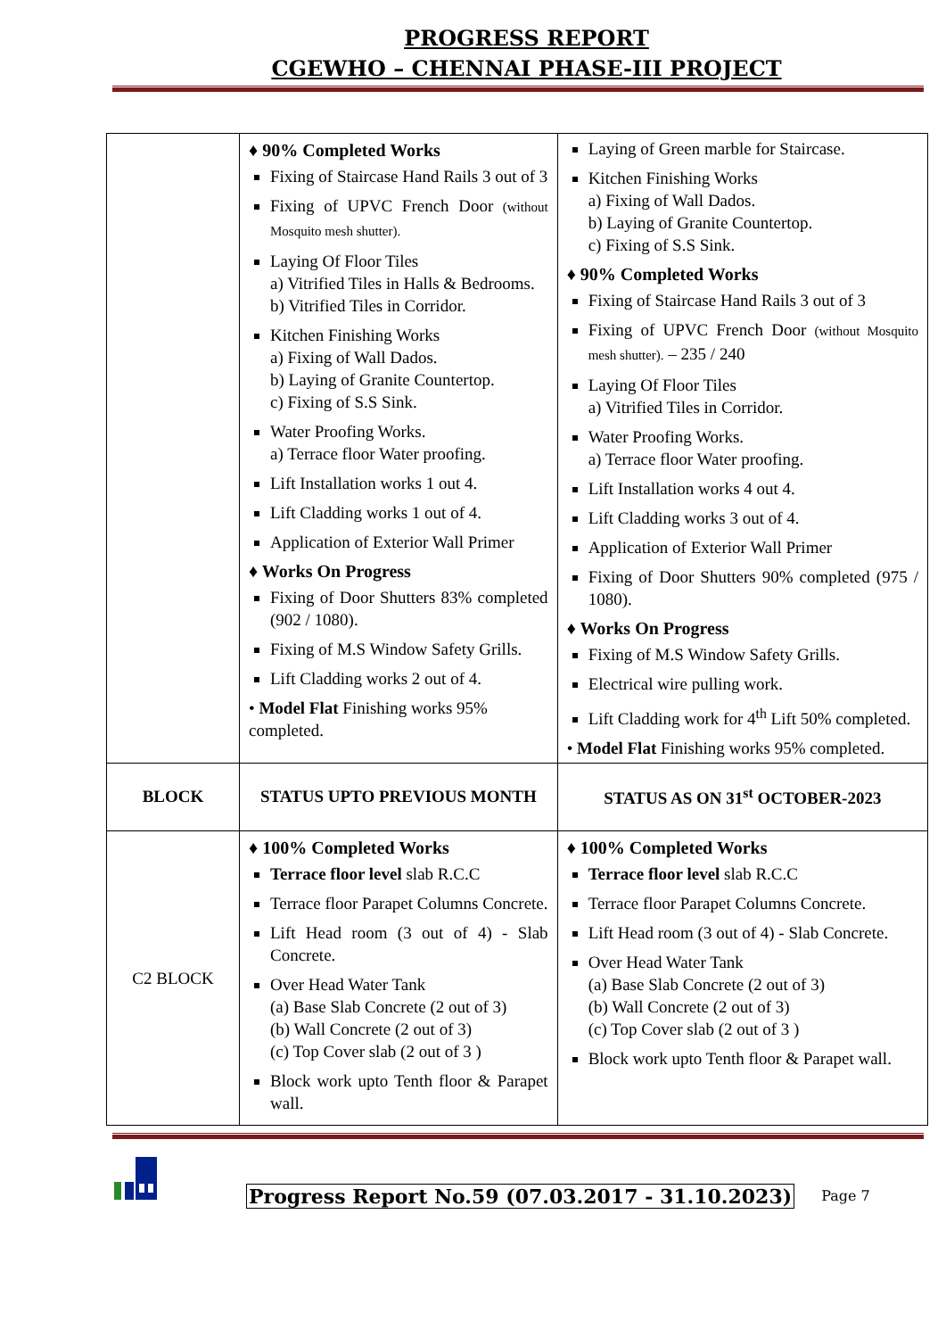PROGRESS REPORT
CGEWHO – CHENNAI PHASE-III PROJECT
| | ♦ 90% Completed Works Fixing of Staircase Hand Rails 3 out of 3 Fixing of UPVC French Door (without Mosquito mesh shutter). Laying Of Floor Tiles a) Vitrified Tiles in Halls & Bedrooms. b) Vitrified Tiles in Corridor. Kitchen Finishing Works a) Fixing of Wall Dados. b) Laying of Granite Countertop. c) Fixing of S.S Sink. Water Proofing Works. a) Terrace floor Water proofing. Lift Installation works 1 out 4. Lift Cladding works 1 out of 4. Application of Exterior Wall Primer ♦ Works On Progress Fixing of Door Shutters 83% completed (902 / 1080). Fixing of M.S Window Safety Grills. Lift Cladding works 2 out of 4. • Model Flat Finishing works 95% completed. | Laying of Green marble for Staircase. Kitchen Finishing Works a) Fixing of Wall Dados. b) Laying of Granite Countertop. c) Fixing of S.S Sink. ♦ 90% Completed Works Fixing of Staircase Hand Rails 3 out of 3 Fixing of UPVC French Door (without Mosquito mesh shutter). – 235 / 240 Laying Of Floor Tiles a) Vitrified Tiles in Corridor. Water Proofing Works. a) Terrace floor Water proofing. Lift Installation works 4 out 4. Lift Cladding works 3 out of 4. Application of Exterior Wall Primer Fixing of Door Shutters 90% completed (975 / 1080). ♦ Works On Progress Fixing of M.S Window Safety Grills. Electrical wire pulling work. Lift Cladding work for 4<sup>th</sup> Lift 50% completed. • Model Flat Finishing works 95% completed. |
| BLOCK | STATUS UPTO PREVIOUS MONTH | STATUS AS ON 31<sup>st</sup> OCTOBER-2023 |
| C2 BLOCK | ♦ 100% Completed Works Terrace floor level slab R.C.C Terrace floor Parapet Columns Concrete. Lift Head room (3 out of 4) - Slab Concrete. Over Head Water Tank (a) Base Slab Concrete (2 out of 3) (b) Wall Concrete (2 out of 3) (c) Top Cover slab (2 out of 3 ) Block work upto Tenth floor & Parapet wall. | ♦ 100% Completed Works Terrace floor level slab R.C.C Terrace floor Parapet Columns Concrete. Lift Head room (3 out of 4) - Slab Concrete. Over Head Water Tank (a) Base Slab Concrete (2 out of 3) (b) Wall Concrete (2 out of 3) (c) Top Cover slab (2 out of 3 ) Block work upto Tenth floor & Parapet wall. |
Progress Report No.59 (07.03.2017 - 31.10.2023) Page 7